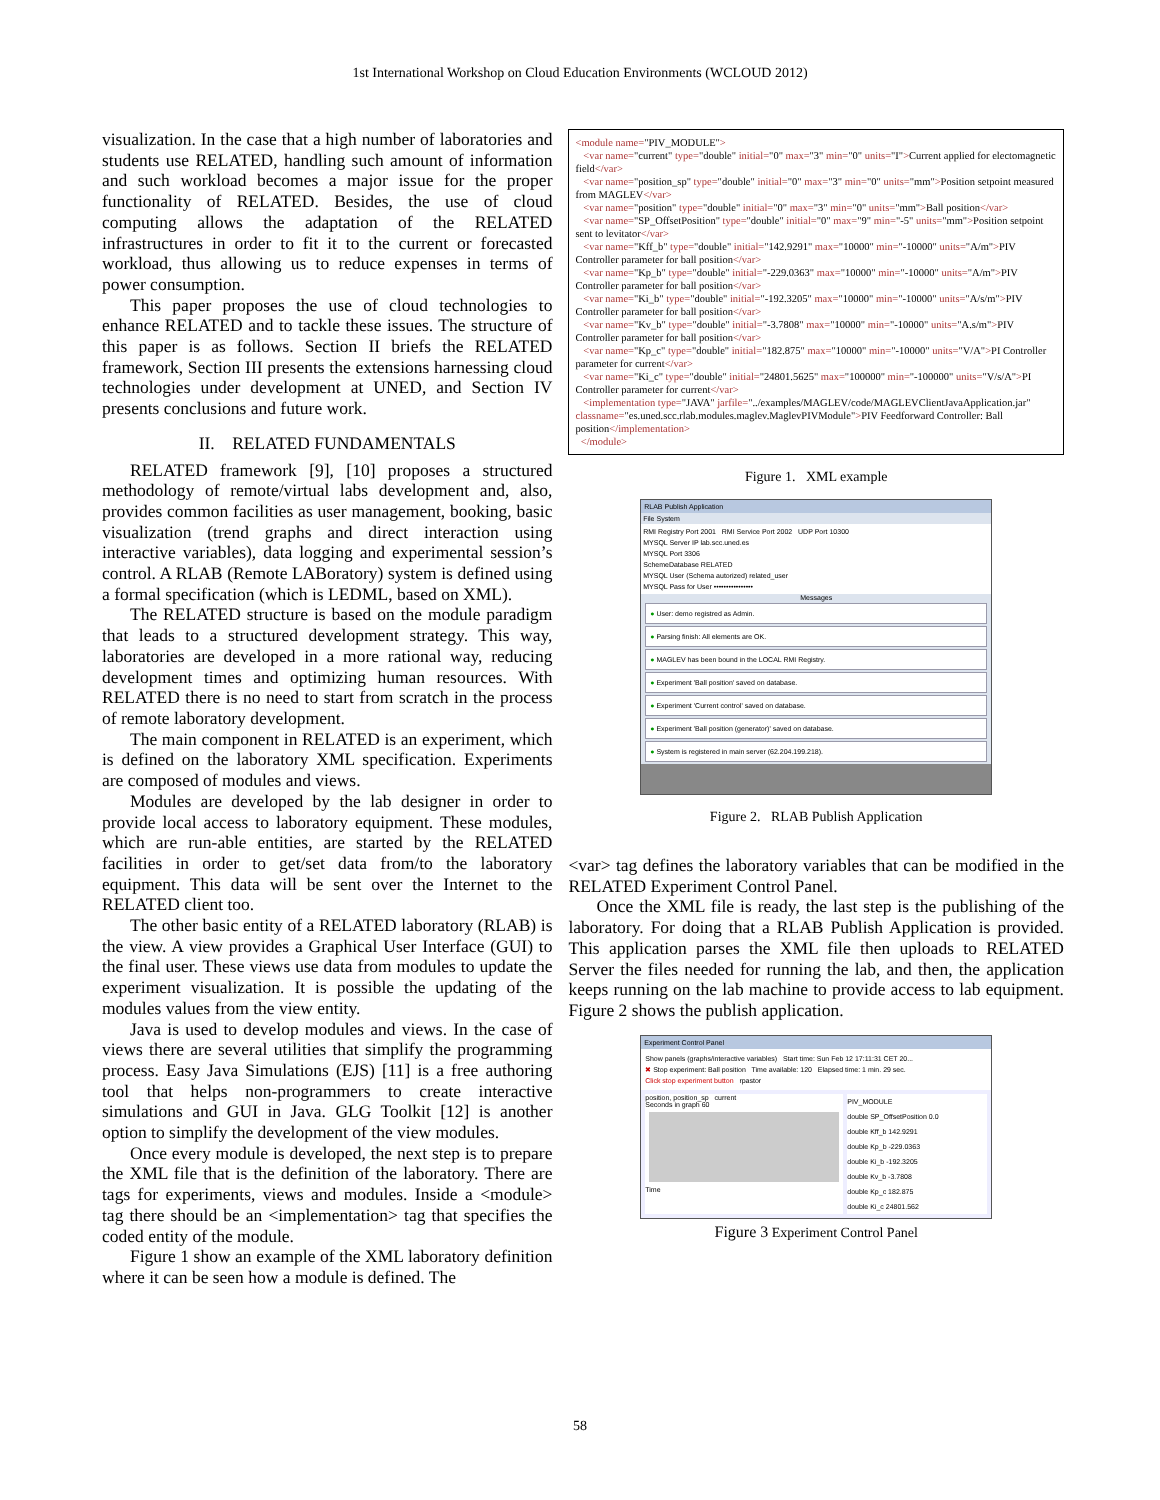1st International Workshop on Cloud Education Environments (WCLOUD 2012)
visualization. In the case that a high number of laboratories and students use RELATED, handling such amount of information and such workload becomes a major issue for the proper functionality of RELATED. Besides, the use of cloud computing allows the adaptation of the RELATED infrastructures in order to fit it to the current or forecasted workload, thus allowing us to reduce expenses in terms of power consumption.
This paper proposes the use of cloud technologies to enhance RELATED and to tackle these issues. The structure of this paper is as follows. Section II briefs the RELATED framework, Section III presents the extensions harnessing cloud technologies under development at UNED, and Section IV presents conclusions and future work.
II. RELATED FUNDAMENTALS
RELATED framework [9], [10] proposes a structured methodology of remote/virtual labs development and, also, provides common facilities as user management, booking, basic visualization (trend graphs and direct interaction using interactive variables), data logging and experimental session’s control. A RLAB (Remote LABoratory) system is defined using a formal specification (which is LEDML, based on XML).
The RELATED structure is based on the module paradigm that leads to a structured development strategy. This way, laboratories are developed in a more rational way, reducing development times and optimizing human resources. With RELATED there is no need to start from scratch in the process of remote laboratory development.
The main component in RELATED is an experiment, which is defined on the laboratory XML specification. Experiments are composed of modules and views.
Modules are developed by the lab designer in order to provide local access to laboratory equipment. These modules, which are run-able entities, are started by the RELATED facilities in order to get/set data from/to the laboratory equipment. This data will be sent over the Internet to the RELATED client too.
The other basic entity of a RELATED laboratory (RLAB) is the view. A view provides a Graphical User Interface (GUI) to the final user. These views use data from modules to update the experiment visualization. It is possible the updating of the modules values from the view entity.
Java is used to develop modules and views. In the case of views there are several utilities that simplify the programming process. Easy Java Simulations (EJS) [11] is a free authoring tool that helps non-programmers to create interactive simulations and GUI in Java. GLG Toolkit [12] is another option to simplify the development of the view modules.
Once every module is developed, the next step is to prepare the XML file that is the definition of the laboratory. There are tags for experiments, views and modules. Inside a <module> tag there should be an <implementation> tag that specifies the coded entity of the module.
Figure 1 show an example of the XML laboratory definition where it can be seen how a module is defined. The
<module name="PIV_MODULE">
<var name="current" type="double" initial="0" max="3" min="0" units="I">Current applied for electomagnetic field</var>
<var name="position_sp" type="double" initial="0" max="3" min="0" units="mm">Position setpoint measured from MAGLEV</var>
<var name="position" type="double" initial="0" max="3" min="0" units="mm">Ball position</var>
<var name="SP_OffsetPosition" type="double" initial="0" max="9" min="-5" units="mm">Position setpoint sent to levitator</var>
<var name="Kff_b" type="double" initial="142.9291" max="10000" min="-10000" units="A/m">PIV Controller parameter for ball position</var>
<var name="Kp_b" type="double" initial="-229.0363" max="10000" min="-10000" units="A/m">PIV Controller parameter for ball position</var>
<var name="Ki_b" type="double" initial="-192.3205" max="10000" min="-10000" units="A/s/m">PIV Controller parameter for ball position</var>
<var name="Kv_b" type="double" initial="-3.7808" max="10000" min="-10000" units="A.s/m">PIV Controller parameter for ball position</var>
<var name="Kp_c" type="double" initial="182.875" max="10000" min="-10000" units="V/A">PI Controller parameter for current</var>
<var name="Ki_c" type="double" initial="24801.5625" max="100000" min="-100000" units="V/s/A">PI Controller parameter for current</var>
<implementation type="JAVA" jarfile="../examples/MAGLEV/code/MAGLEVClientJavaApplication.jar" classname="es.uned.scc.rlab.modules.maglev.MaglevPIVModule">PIV Feedforward Controller: Ball position</implementation>
</module>
Figure 1. XML example
RLAB Publish Application
File System
RMI Registry Port 2001 RMI Service Port 2002 UDP Port 10300
MYSQL Server IP lab.scc.uned.es
MYSQL Port 3306
SchemeDatabase RELATED
MYSQL User (Schema autorized) related_user
MYSQL Pass for User ••••••••••••••••
Messages
● User: demo registred as Admin.
● Parsing finish: All elements are OK.
● MAGLEV has been bound in the LOCAL RMI Registry.
● Experiment 'Ball position' saved on database.
● Experiment 'Current control' saved on database.
● Experiment 'Ball position (generator)' saved on database.
● System is registered in main server (62.204.199.218).
Figure 2. RLAB Publish Application
<var> tag defines the laboratory variables that can be modified in the RELATED Experiment Control Panel.
Once the XML file is ready, the last step is the publishing of the laboratory. For doing that a RLAB Publish Application is provided. This application parses the XML file then uploads to RELATED Server the files needed for running the lab, and then, the application keeps running on the lab machine to provide access to lab equipment. Figure 2 shows the publish application.
Experiment Control Panel
Show panels (graphs/interactive variables) Start time: Sun Feb 12 17:11:31 CET 20...
✖ Stop experiment: Ball position Time available: 120 Elapsed time: 1 min. 29 sec.
Click stop experiment button rpastor
position, position_sp current
Seconds in graph 60
Time
PIV_MODULE
double SP_OffsetPosition 0.0
double Kff_b 142.9291
double Kp_b -229.0363
double Ki_b -192.3205
double Kv_b -3.7808
double Kp_c 182.875
double Ki_c 24801.562
Figure 3 Experiment Control Panel
58